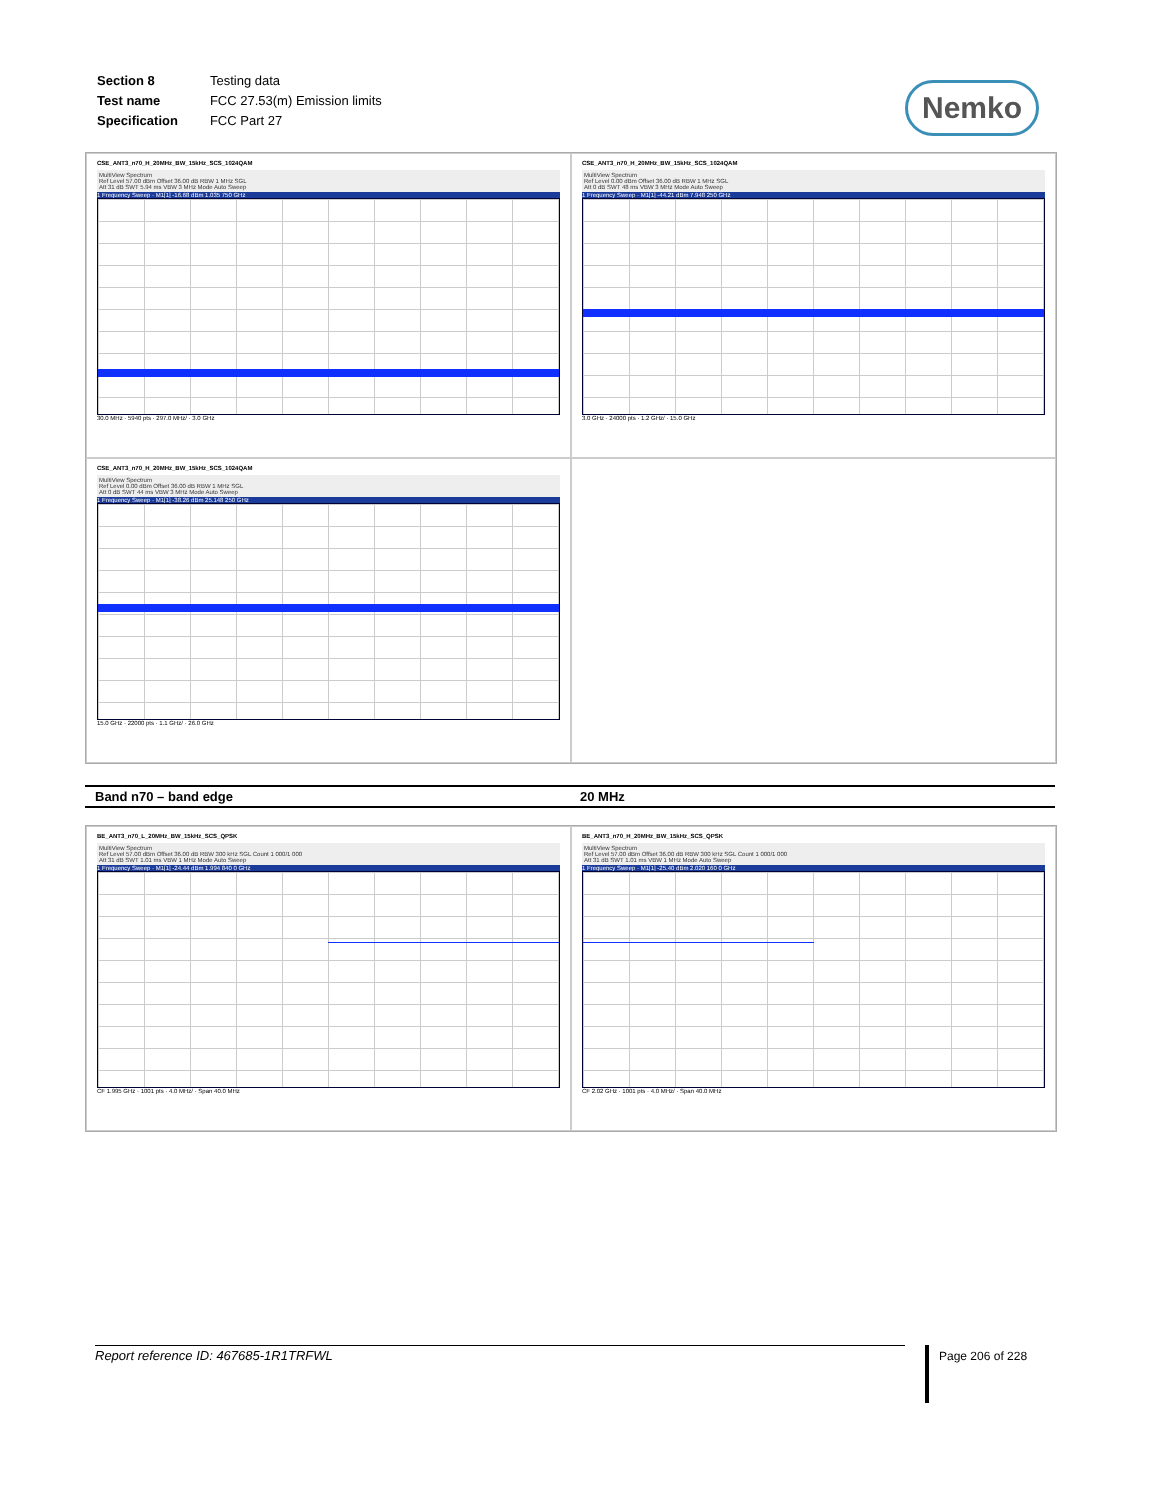| Section 8 | Testing data |
| Test name | FCC 27.53(m) Emission limits |
| Specification | FCC Part 27 |
Nemko
CSE_ANT3_n70_H_20MHz_BW_15kHz_SCS_1024QAM
MultiView Spectrum
Ref Level 57.00 dBm Offset 36.00 dB RBW 1 MHz SGL
Att 31 dB SWT 5.94 ms VBW 3 MHz Mode Auto Sweep
1 Frequency Sweep · M1[1] -16.68 dBm 1.035 750 GHz
30.0 MHz · 5940 pts · 297.0 MHz/ · 3.0 GHz
CSE_ANT3_n70_H_20MHz_BW_15kHz_SCS_1024QAM
MultiView Spectrum
Ref Level 0.00 dBm Offset 36.00 dB RBW 1 MHz SGL
Att 0 dB SWT 48 ms VBW 3 MHz Mode Auto Sweep
1 Frequency Sweep · M1[1] -44.21 dBm 7.948 250 GHz
3.0 GHz · 24000 pts · 1.2 GHz/ · 15.0 GHz
CSE_ANT3_n70_H_20MHz_BW_15kHz_SCS_1024QAM
MultiView Spectrum
Ref Level 0.00 dBm Offset 36.00 dB RBW 1 MHz SGL
Att 0 dB SWT 44 ms VBW 3 MHz Mode Auto Sweep
1 Frequency Sweep · M1[1] -38.26 dBm 25.148 250 GHz
15.0 GHz · 22000 pts · 1.1 GHz/ · 26.0 GHz
Band n70 – band edge 20 MHz
BE_ANT3_n70_L_20MHz_BW_15kHz_SCS_QPSK
MultiView Spectrum
Ref Level 57.00 dBm Offset 36.00 dB RBW 300 kHz SGL Count 1 000/1 000
Att 31 dB SWT 1.01 ms VBW 1 MHz Mode Auto Sweep
1 Frequency Sweep · M1[1] -24.44 dBm 1.994 840 0 GHz
CF 1.995 GHz · 1001 pts · 4.0 MHz/ · Span 40.0 MHz
BE_ANT3_n70_H_20MHz_BW_15kHz_SCS_QPSK
MultiView Spectrum
Ref Level 57.00 dBm Offset 36.00 dB RBW 300 kHz SGL Count 1 000/1 000
Att 31 dB SWT 1.01 ms VBW 1 MHz Mode Auto Sweep
1 Frequency Sweep · M1[1] -25.40 dBm 2.020 160 0 GHz
CF 2.02 GHz · 1001 pts · 4.0 MHz/ · Span 40.0 MHz
Report reference ID: 467685-1R1TRFWL Page 206 of 228